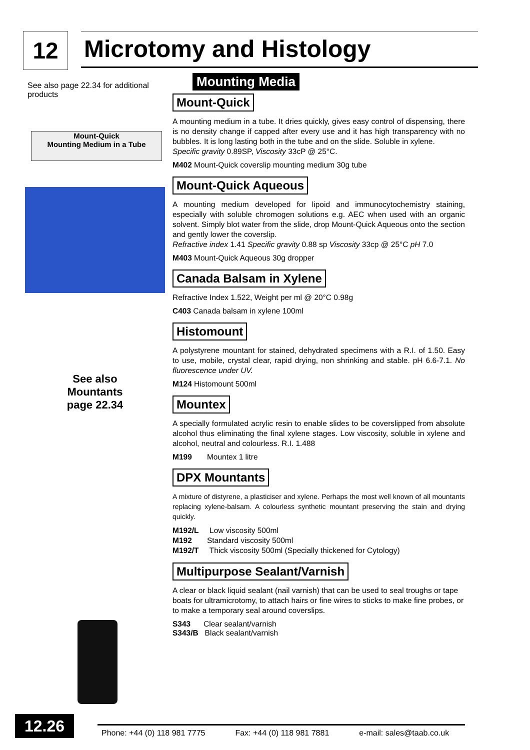12 Microtomy and Histology
See also page 22.34 for additional products
Mount-Quick
Mounting Medium in a Tube
See also
Mountants
page 22.34
Mounting Media
Mount-Quick
A mounting medium in a tube. It dries quickly, gives easy control of dispensing, there is no density change if capped after every use and it has high transparency with no bubbles. It is long lasting both in the tube and on the slide. Soluble in xylene.
Specific gravity 0.89SP, Viscosity 33cP @ 25°C.
M402 Mount-Quick coverslip mounting medium 30g tube
Mount-Quick Aqueous
A mounting medium developed for lipoid and immunocytochemistry staining, especially with soluble chromogen solutions e.g. AEC when used with an organic solvent. Simply blot water from the slide, drop Mount-Quick Aqueous onto the section and gently lower the coverslip.
Refractive index 1.41 Specific gravity 0.88 sp Viscosity 33cp @ 25°C pH 7.0
M403 Mount-Quick Aqueous 30g dropper
Canada Balsam in Xylene
Refractive Index 1.522, Weight per ml @ 20°C 0.98g
C403 Canada balsam in xylene 100ml
Histomount
A polystyrene mountant for stained, dehydrated specimens with a R.I. of 1.50. Easy to use, mobile, crystal clear, rapid drying, non shrinking and stable. pH 6.6-7.1. No fluorescence under UV.
M124 Histomount 500ml
Mountex
A specially formulated acrylic resin to enable slides to be coverslipped from absolute alcohol thus eliminating the final xylene stages. Low viscosity, soluble in xylene and alcohol, neutral and colourless. R.I. 1.488
M199 Mountex 1 litre
DPX Mountants
A mixture of distyrene, a plasticiser and xylene. Perhaps the most well known of all mountants replacing xylene-balsam. A colourless synthetic mountant preserving the stain and drying quickly.
M192/L Low viscosity 500ml
M192 Standard viscosity 500ml
M192/T Thick viscosity 500ml (Specially thickened for Cytology)
Multipurpose Sealant/Varnish
A clear or black liquid sealant (nail varnish) that can be used to seal troughs or tape boats for ultramicrotomy, to attach hairs or fine wires to sticks to make fine probes, or to make a temporary seal around coverslips.
S343 Clear sealant/varnish
S343/B Black sealant/varnish
12.26
Phone: +44 (0) 118 981 7775 Fax: +44 (0) 118 981 7881 e-mail: sales@taab.co.uk